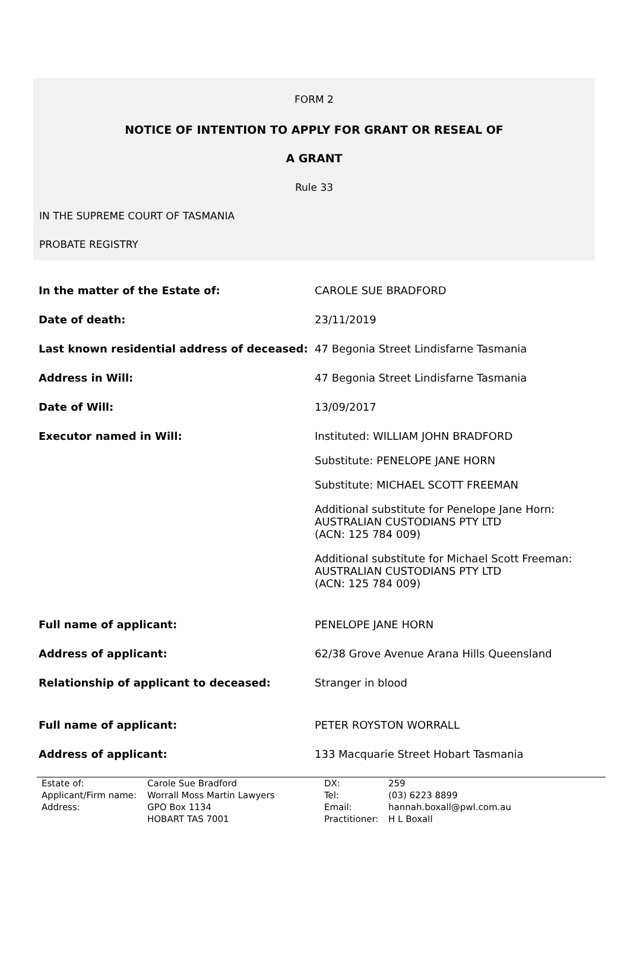FORM 2
NOTICE OF INTENTION TO APPLY FOR GRANT OR RESEAL OF
A GRANT
Rule 33
IN THE SUPREME COURT OF TASMANIA
PROBATE REGISTRY
| In the matter of the Estate of: | CAROLE SUE BRADFORD |
| Date of death: | 23/11/2019 |
| Last known residential address of deceased: | 47 Begonia Street Lindisfarne Tasmania |
| Address in Will: | 47 Begonia Street Lindisfarne Tasmania |
| Date of Will: | 13/09/2017 |
| Executor named in Will: | Instituted: WILLIAM JOHN BRADFORD Substitute: PENELOPE JANE HORN Substitute: MICHAEL SCOTT FREEMAN Additional substitute for Penelope Jane Horn: AUSTRALIAN CUSTODIANS PTY LTD (ACN: 125 784 009) Additional substitute for Michael Scott Freeman: AUSTRALIAN CUSTODIANS PTY LTD (ACN: 125 784 009) |
| Full name of applicant: | PENELOPE JANE HORN |
| Address of applicant: | 62/38 Grove Avenue Arana Hills Queensland |
| Relationship of applicant to deceased: | Stranger in blood |
| Full name of applicant: | PETER ROYSTON WORRALL |
| Address of applicant: | 133 Macquarie Street Hobart Tasmania |
| Estate of: | Carole Sue Bradford | DX: | 259 |
| Applicant/Firm name: | Worrall Moss Martin Lawyers | Tel: | (03) 6223 8899 |
| Address: | GPO Box 1134 | Email: | hannah.boxall@pwl.com.au |
| | HOBART TAS 7001 | Practitioner: | H L Boxall |